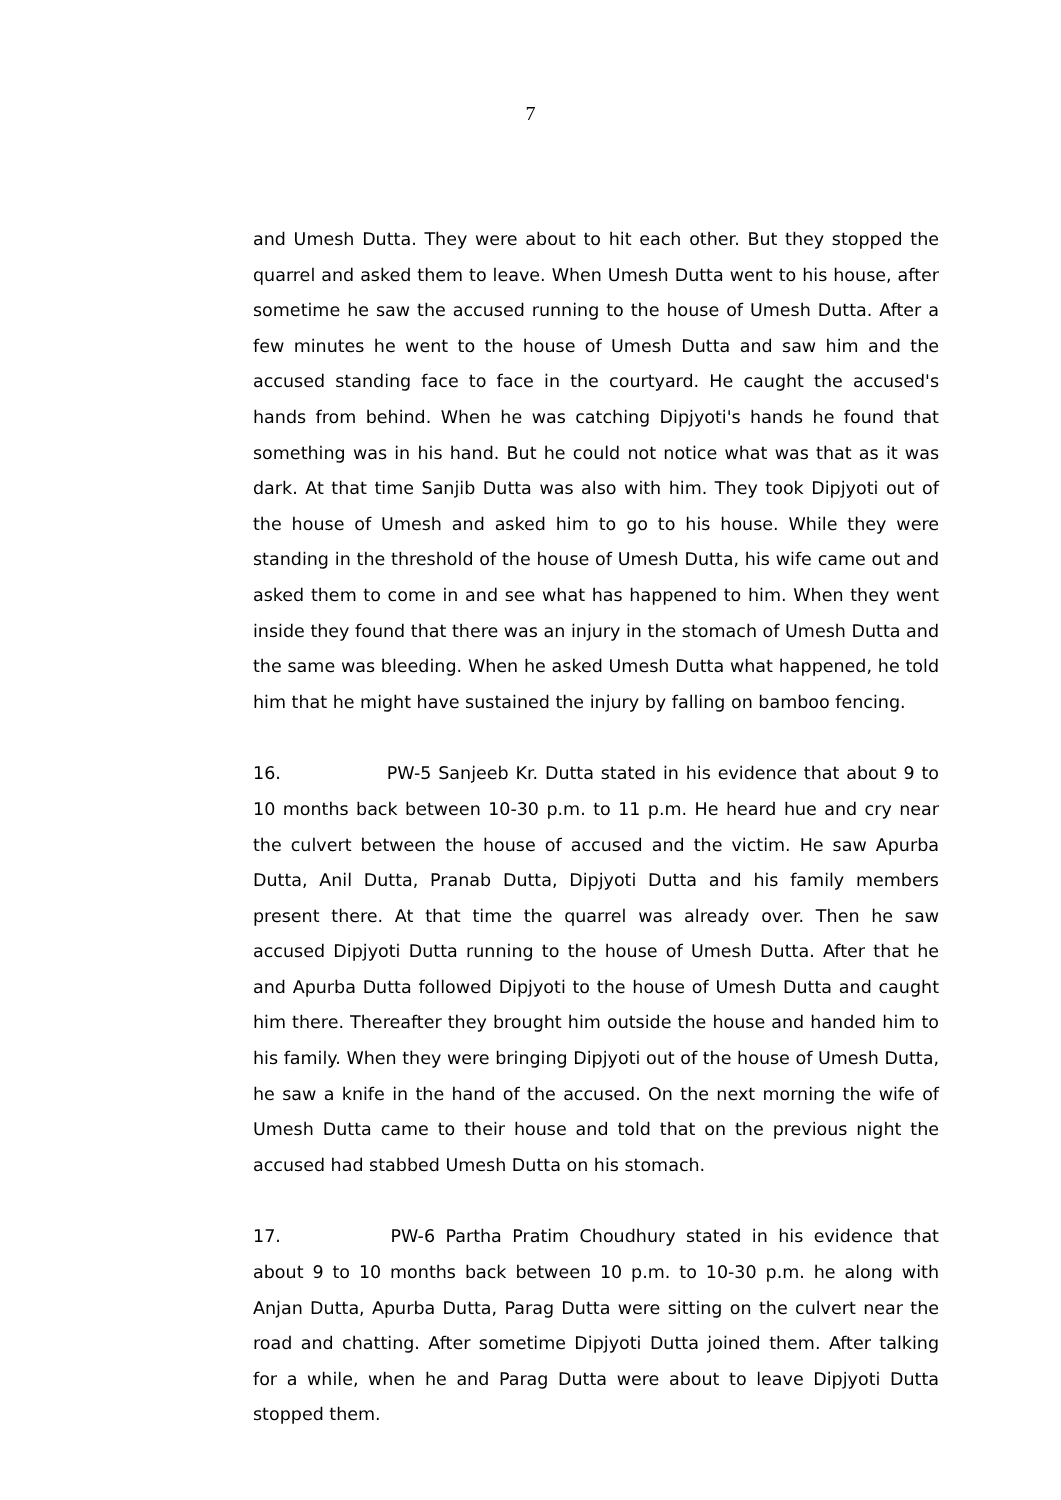7
and Umesh Dutta. They were about to hit each other. But they stopped the quarrel and asked them to leave. When Umesh Dutta went to his house, after sometime he saw the accused running to the house of Umesh Dutta. After a few minutes he went to the house of Umesh Dutta and saw him and the accused standing face to face in the courtyard. He caught the accused's hands from behind. When he was catching Dipjyoti's hands he found that something was in his hand. But he could not notice what was that as it was dark. At that time Sanjib Dutta was also with him. They took Dipjyoti out of the house of Umesh and asked him to go to his house. While they were standing in the threshold of the house of Umesh Dutta, his wife came out and asked them to come in and see what has happened to him. When they went inside they found that there was an injury in the stomach of Umesh Dutta and the same was bleeding. When he asked Umesh Dutta what happened, he told him that he might have sustained the injury by falling on bamboo fencing.
16. PW-5 Sanjeeb Kr. Dutta stated in his evidence that about 9 to 10 months back between 10-30 p.m. to 11 p.m. He heard hue and cry near the culvert between the house of accused and the victim. He saw Apurba Dutta, Anil Dutta, Pranab Dutta, Dipjyoti Dutta and his family members present there. At that time the quarrel was already over. Then he saw accused Dipjyoti Dutta running to the house of Umesh Dutta. After that he and Apurba Dutta followed Dipjyoti to the house of Umesh Dutta and caught him there. Thereafter they brought him outside the house and handed him to his family. When they were bringing Dipjyoti out of the house of Umesh Dutta, he saw a knife in the hand of the accused. On the next morning the wife of Umesh Dutta came to their house and told that on the previous night the accused had stabbed Umesh Dutta on his stomach.
17. PW-6 Partha Pratim Choudhury stated in his evidence that about 9 to 10 months back between 10 p.m. to 10-30 p.m. he along with Anjan Dutta, Apurba Dutta, Parag Dutta were sitting on the culvert near the road and chatting. After sometime Dipjyoti Dutta joined them. After talking for a while, when he and Parag Dutta were about to leave Dipjyoti Dutta stopped them.